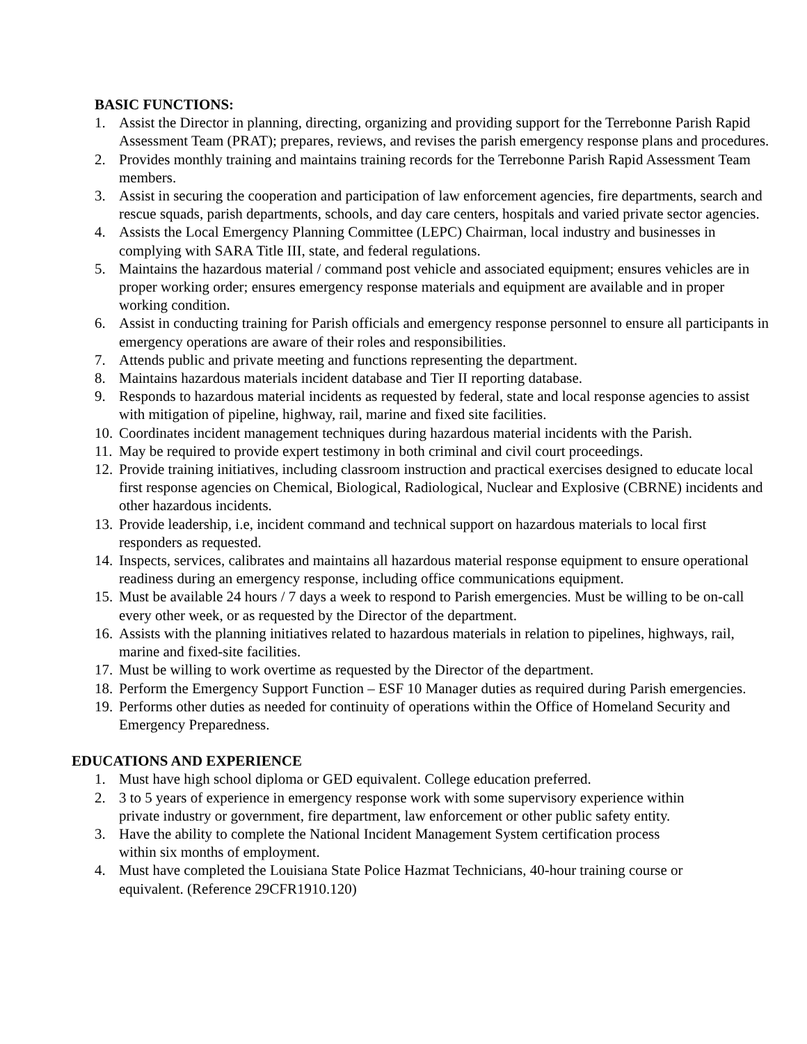BASIC FUNCTIONS:
1. Assist the Director in planning, directing, organizing and providing support for the Terrebonne Parish Rapid Assessment Team (PRAT); prepares, reviews, and revises the parish emergency response plans and procedures.
2. Provides monthly training and maintains training records for the Terrebonne Parish Rapid Assessment Team members.
3. Assist in securing the cooperation and participation of law enforcement agencies, fire departments, search and rescue squads, parish departments, schools, and day care centers, hospitals and varied private sector agencies.
4. Assists the Local Emergency Planning Committee (LEPC) Chairman, local industry and businesses in complying with SARA Title III, state, and federal regulations.
5. Maintains the hazardous material / command post vehicle and associated equipment; ensures vehicles are in proper working order; ensures emergency response materials and equipment are available and in proper working condition.
6. Assist in conducting training for Parish officials and emergency response personnel to ensure all participants in emergency operations are aware of their roles and responsibilities.
7. Attends public and private meeting and functions representing the department.
8. Maintains hazardous materials incident database and Tier II reporting database.
9. Responds to hazardous material incidents as requested by federal, state and local response agencies to assist with mitigation of pipeline, highway, rail, marine and fixed site facilities.
10. Coordinates incident management techniques during hazardous material incidents with the Parish.
11. May be required to provide expert testimony in both criminal and civil court proceedings.
12. Provide training initiatives, including classroom instruction and practical exercises designed to educate local first response agencies on Chemical, Biological, Radiological, Nuclear and Explosive (CBRNE) incidents and other hazardous incidents.
13. Provide leadership, i.e, incident command and technical support on hazardous materials to local first responders as requested.
14. Inspects, services, calibrates and maintains all hazardous material response equipment to ensure operational readiness during an emergency response, including office communications equipment.
15. Must be available 24 hours / 7 days a week to respond to Parish emergencies. Must be willing to be on-call every other week, or as requested by the Director of the department.
16. Assists with the planning initiatives related to hazardous materials in relation to pipelines, highways, rail, marine and fixed-site facilities.
17. Must be willing to work overtime as requested by the Director of the department.
18. Perform the Emergency Support Function – ESF 10 Manager duties as required during Parish emergencies.
19. Performs other duties as needed for continuity of operations within the Office of Homeland Security and Emergency Preparedness.
EDUCATIONS AND EXPERIENCE
1. Must have high school diploma or GED equivalent. College education preferred.
2. 3 to 5 years of experience in emergency response work with some supervisory experience within private industry or government, fire department, law enforcement or other public safety entity.
3. Have the ability to complete the National Incident Management System certification process within six months of employment.
4. Must have completed the Louisiana State Police Hazmat Technicians, 40-hour training course or equivalent. (Reference 29CFR1910.120)